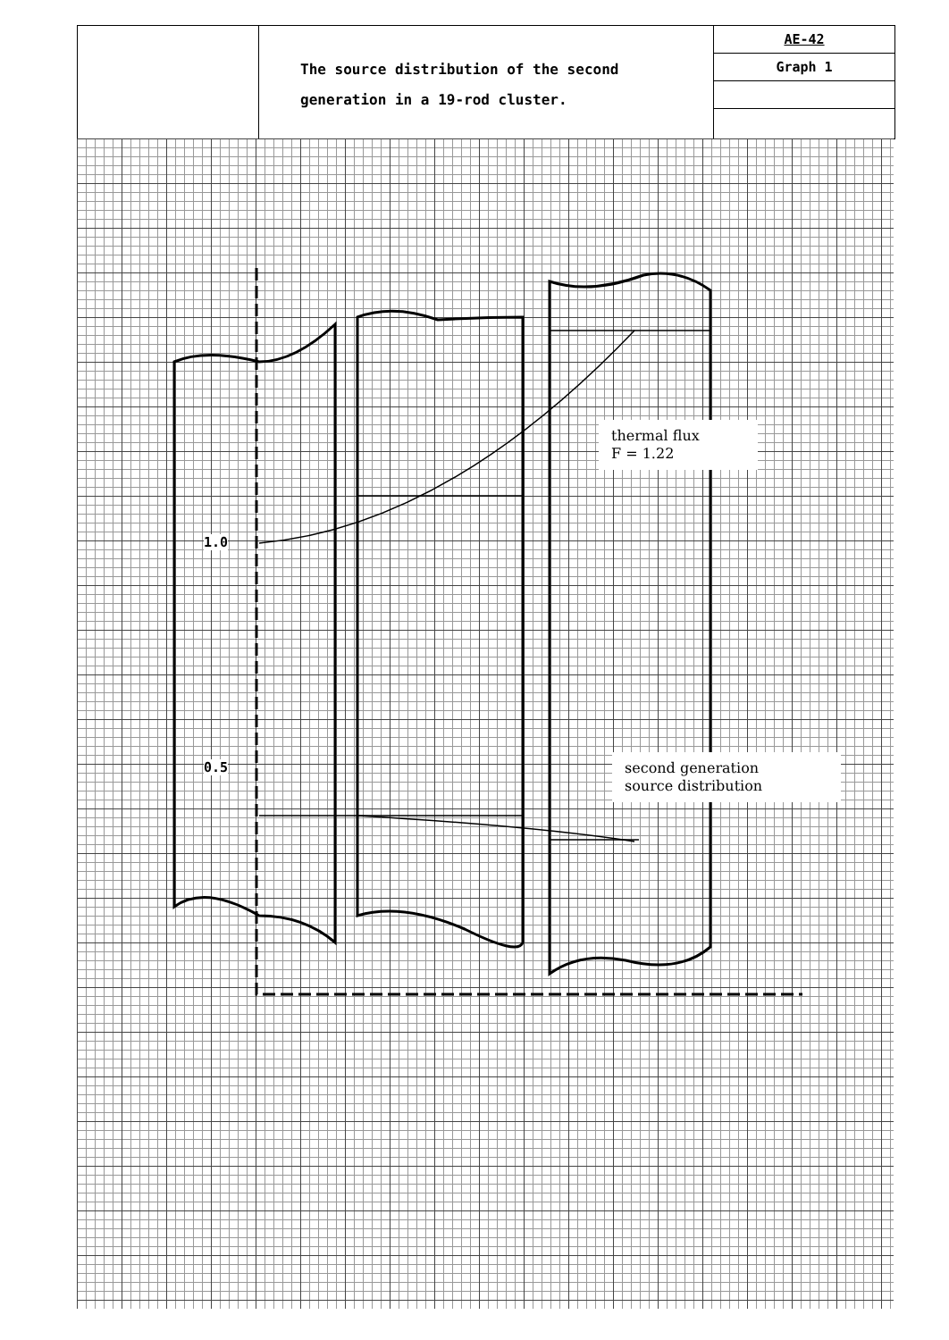The source distribution of the second
generation in a 19-rod cluster.
AE-42
Graph 1
1.0
0.5
thermal flux
F = 1.22
second generation
source distribution